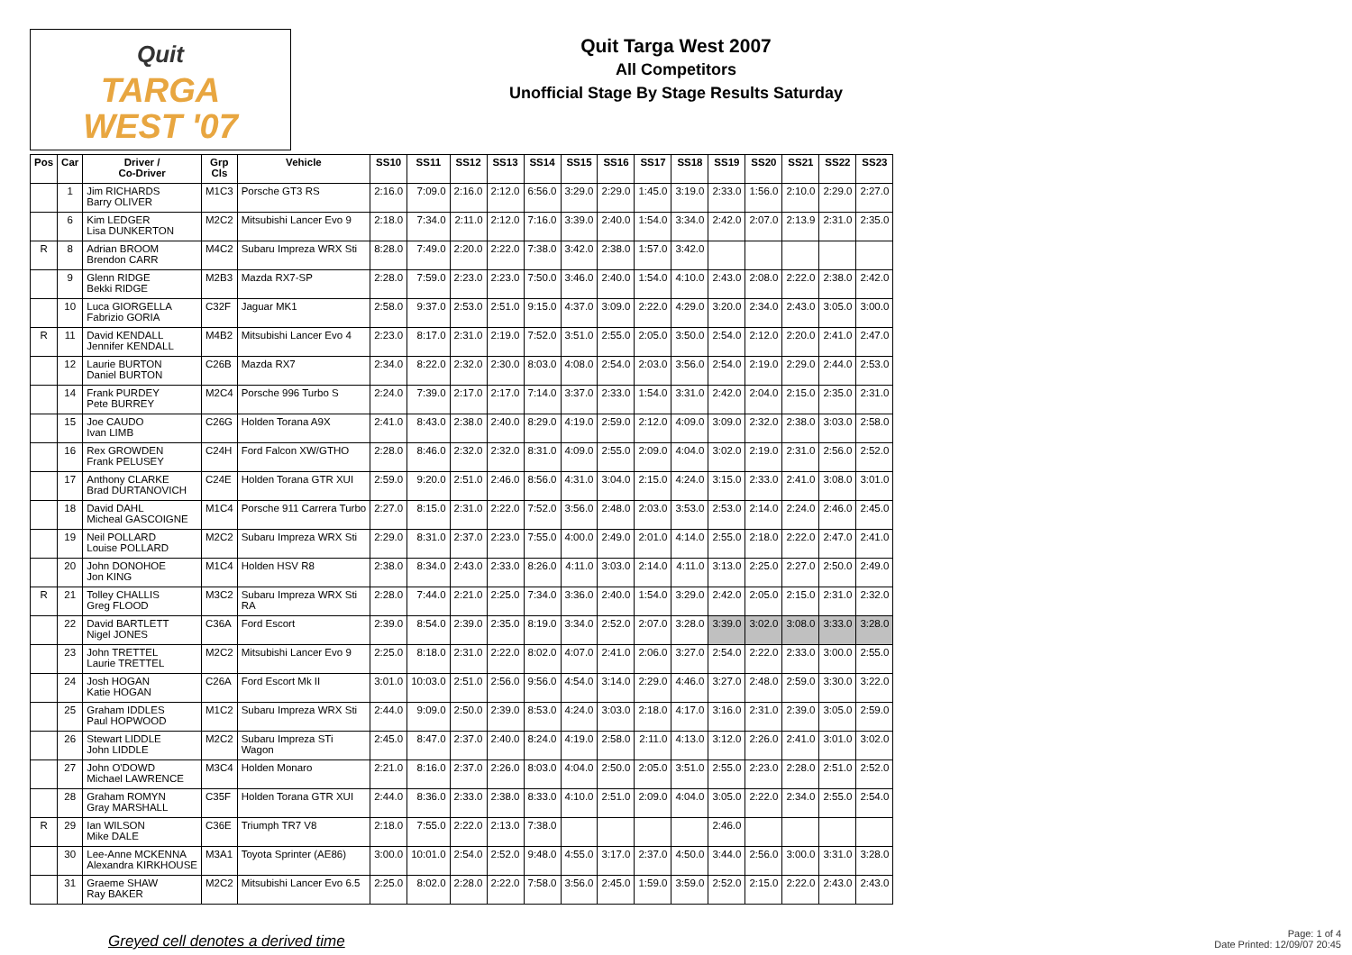Quit
TARGA
WEST '07
Quit Targa West 2007
All Competitors
Unofficial Stage By Stage Results Saturday
| Pos | Car | Driver / Co-Driver | Grp Cls | Vehicle | SS10 | SS11 | SS12 | SS13 | SS14 | SS15 | SS16 | SS17 | SS18 | SS19 | SS20 | SS21 | SS22 | SS23 |
| --- | --- | --- | --- | --- | --- | --- | --- | --- | --- | --- | --- | --- | --- | --- | --- | --- | --- | --- |
| | 1 | Jim RICHARDS Barry OLIVER | M1C3 | Porsche GT3 RS | 2:16.0 | 7:09.0 | 2:16.0 | 2:12.0 | 6:56.0 | 3:29.0 | 2:29.0 | 1:45.0 | 3:19.0 | 2:33.0 | 1:56.0 | 2:10.0 | 2:29.0 | 2:27.0 |
| | 6 | Kim LEDGER Lisa DUNKERTON | M2C2 | Mitsubishi Lancer Evo 9 | 2:18.0 | 7:34.0 | 2:11.0 | 2:12.0 | 7:16.0 | 3:39.0 | 2:40.0 | 1:54.0 | 3:34.0 | 2:42.0 | 2:07.0 | 2:13.9 | 2:31.0 | 2:35.0 |
| R | 8 | Adrian BROOM Brendon CARR | M4C2 | Subaru Impreza WRX Sti | 8:28.0 | 7:49.0 | 2:20.0 | 2:22.0 | 7:38.0 | 3:42.0 | 2:38.0 | 1:57.0 | 3:42.0 | | | | | |
| | 9 | Glenn RIDGE Bekki RIDGE | M2B3 | Mazda RX7-SP | 2:28.0 | 7:59.0 | 2:23.0 | 2:23.0 | 7:50.0 | 3:46.0 | 2:40.0 | 1:54.0 | 4:10.0 | 2:43.0 | 2:08.0 | 2:22.0 | 2:38.0 | 2:42.0 |
| | 10 | Luca GIORGELLA Fabrizio GORIA | C32F | Jaguar MK1 | 2:58.0 | 9:37.0 | 2:53.0 | 2:51.0 | 9:15.0 | 4:37.0 | 3:09.0 | 2:22.0 | 4:29.0 | 3:20.0 | 2:34.0 | 2:43.0 | 3:05.0 | 3:00.0 |
| R | 11 | David KENDALL Jennifer KENDALL | M4B2 | Mitsubishi Lancer Evo 4 | 2:23.0 | 8:17.0 | 2:31.0 | 2:19.0 | 7:52.0 | 3:51.0 | 2:55.0 | 2:05.0 | 3:50.0 | 2:54.0 | 2:12.0 | 2:20.0 | 2:41.0 | 2:47.0 |
| | 12 | Laurie BURTON Daniel BURTON | C26B | Mazda RX7 | 2:34.0 | 8:22.0 | 2:32.0 | 2:30.0 | 8:03.0 | 4:08.0 | 2:54.0 | 2:03.0 | 3:56.0 | 2:54.0 | 2:19.0 | 2:29.0 | 2:44.0 | 2:53.0 |
| | 14 | Frank PURDEY Pete BURREY | M2C4 | Porsche 996 Turbo S | 2:24.0 | 7:39.0 | 2:17.0 | 2:17.0 | 7:14.0 | 3:37.0 | 2:33.0 | 1:54.0 | 3:31.0 | 2:42.0 | 2:04.0 | 2:15.0 | 2:35.0 | 2:31.0 |
| | 15 | Joe CAUDO Ivan LIMB | C26G | Holden Torana A9X | 2:41.0 | 8:43.0 | 2:38.0 | 2:40.0 | 8:29.0 | 4:19.0 | 2:59.0 | 2:12.0 | 4:09.0 | 3:09.0 | 2:32.0 | 2:38.0 | 3:03.0 | 2:58.0 |
| | 16 | Rex GROWDEN Frank PELUSEY | C24H | Ford Falcon XW/GTHO | 2:28.0 | 8:46.0 | 2:32.0 | 2:32.0 | 8:31.0 | 4:09.0 | 2:55.0 | 2:09.0 | 4:04.0 | 3:02.0 | 2:19.0 | 2:31.0 | 2:56.0 | 2:52.0 |
| | 17 | Anthony CLARKE Brad DURTANOVICH | C24E | Holden Torana GTR XUI | 2:59.0 | 9:20.0 | 2:51.0 | 2:46.0 | 8:56.0 | 4:31.0 | 3:04.0 | 2:15.0 | 4:24.0 | 3:15.0 | 2:33.0 | 2:41.0 | 3:08.0 | 3:01.0 |
| | 18 | David DAHL Micheal GASCOIGNE | M1C4 | Porsche 911 Carrera Turbo | 2:27.0 | 8:15.0 | 2:31.0 | 2:22.0 | 7:52.0 | 3:56.0 | 2:48.0 | 2:03.0 | 3:53.0 | 2:53.0 | 2:14.0 | 2:24.0 | 2:46.0 | 2:45.0 |
| | 19 | Neil POLLARD Louise POLLARD | M2C2 | Subaru Impreza WRX Sti | 2:29.0 | 8:31.0 | 2:37.0 | 2:23.0 | 7:55.0 | 4:00.0 | 2:49.0 | 2:01.0 | 4:14.0 | 2:55.0 | 2:18.0 | 2:22.0 | 2:47.0 | 2:41.0 |
| | 20 | John DONOHOE Jon KING | M1C4 | Holden HSV R8 | 2:38.0 | 8:34.0 | 2:43.0 | 2:33.0 | 8:26.0 | 4:11.0 | 3:03.0 | 2:14.0 | 4:11.0 | 3:13.0 | 2:25.0 | 2:27.0 | 2:50.0 | 2:49.0 |
| R | 21 | Tolley CHALLIS Greg FLOOD | M3C2 | Subaru Impreza WRX Sti RA | 2:28.0 | 7:44.0 | 2:21.0 | 2:25.0 | 7:34.0 | 3:36.0 | 2:40.0 | 1:54.0 | 3:29.0 | 2:42.0 | 2:05.0 | 2:15.0 | 2:31.0 | 2:32.0 |
| | 22 | David BARTLETT Nigel JONES | C36A | Ford Escort | 2:39.0 | 8:54.0 | 2:39.0 | 2:35.0 | 8:19.0 | 3:34.0 | 2:52.0 | 2:07.0 | 3:28.0 | 3:39.0 | 3:02.0 | 3:08.0 | 3:33.0 | 3:28.0 |
| | 23 | John TRETTEL Laurie TRETTEL | M2C2 | Mitsubishi Lancer Evo 9 | 2:25.0 | 8:18.0 | 2:31.0 | 2:22.0 | 8:02.0 | 4:07.0 | 2:41.0 | 2:06.0 | 3:27.0 | 2:54.0 | 2:22.0 | 2:33.0 | 3:00.0 | 2:55.0 |
| | 24 | Josh HOGAN Katie HOGAN | C26A | Ford Escort Mk II | 3:01.0 | 10:03.0 | 2:51.0 | 2:56.0 | 9:56.0 | 4:54.0 | 3:14.0 | 2:29.0 | 4:46.0 | 3:27.0 | 2:48.0 | 2:59.0 | 3:30.0 | 3:22.0 |
| | 25 | Graham IDDLES Paul HOPWOOD | M1C2 | Subaru Impreza WRX Sti | 2:44.0 | 9:09.0 | 2:50.0 | 2:39.0 | 8:53.0 | 4:24.0 | 3:03.0 | 2:18.0 | 4:17.0 | 3:16.0 | 2:31.0 | 2:39.0 | 3:05.0 | 2:59.0 |
| | 26 | Stewart LIDDLE John LIDDLE | M2C2 | Subaru Impreza STi Wagon | 2:45.0 | 8:47.0 | 2:37.0 | 2:40.0 | 8:24.0 | 4:19.0 | 2:58.0 | 2:11.0 | 4:13.0 | 3:12.0 | 2:26.0 | 2:41.0 | 3:01.0 | 3:02.0 |
| | 27 | John O'DOWD Michael LAWRENCE | M3C4 | Holden Monaro | 2:21.0 | 8:16.0 | 2:37.0 | 2:26.0 | 8:03.0 | 4:04.0 | 2:50.0 | 2:05.0 | 3:51.0 | 2:55.0 | 2:23.0 | 2:28.0 | 2:51.0 | 2:52.0 |
| | 28 | Graham ROMYN Gray MARSHALL | C35F | Holden Torana GTR XUI | 2:44.0 | 8:36.0 | 2:33.0 | 2:38.0 | 8:33.0 | 4:10.0 | 2:51.0 | 2:09.0 | 4:04.0 | 3:05.0 | 2:22.0 | 2:34.0 | 2:55.0 | 2:54.0 |
| R | 29 | Ian WILSON Mike DALE | C36E | Triumph TR7 V8 | 2:18.0 | 7:55.0 | 2:22.0 | 2:13.0 | 7:38.0 | | | | | 2:46.0 | | | | |
| | 30 | Lee-Anne MCKENNA Alexandra KIRKHOUSE | M3A1 | Toyota Sprinter (AE86) | 3:00.0 | 10:01.0 | 2:54.0 | 2:52.0 | 9:48.0 | 4:55.0 | 3:17.0 | 2:37.0 | 4:50.0 | 3:44.0 | 2:56.0 | 3:00.0 | 3:31.0 | 3:28.0 |
| | 31 | Graeme SHAW Ray BAKER | M2C2 | Mitsubishi Lancer Evo 6.5 | 2:25.0 | 8:02.0 | 2:28.0 | 2:22.0 | 7:58.0 | 3:56.0 | 2:45.0 | 1:59.0 | 3:59.0 | 2:52.0 | 2:15.0 | 2:22.0 | 2:43.0 | 2:43.0 |
Greyed cell denotes a derived time
Page: 1 of 4
Date Printed: 12/09/07 20:45